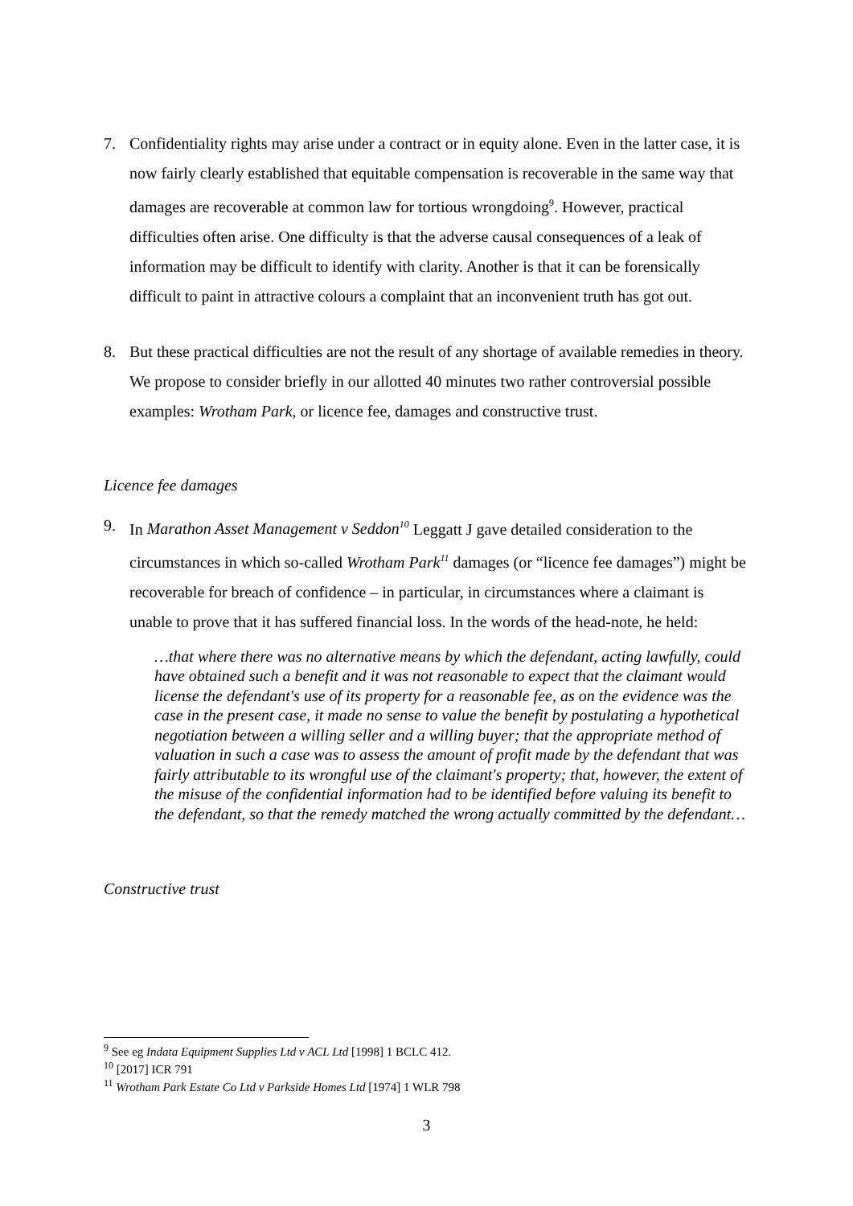7. Confidentiality rights may arise under a contract or in equity alone. Even in the latter case, it is now fairly clearly established that equitable compensation is recoverable in the same way that damages are recoverable at common law for tortious wrongdoing<sup>9</sup>. However, practical difficulties often arise. One difficulty is that the adverse causal consequences of a leak of information may be difficult to identify with clarity. Another is that it can be forensically difficult to paint in attractive colours a complaint that an inconvenient truth has got out.
8. But these practical difficulties are not the result of any shortage of available remedies in theory. We propose to consider briefly in our allotted 40 minutes two rather controversial possible examples: Wrotham Park, or licence fee, damages and constructive trust.
Licence fee damages
9. In Marathon Asset Management v Seddon<sup>10</sup> Leggatt J gave detailed consideration to the circumstances in which so-called Wrotham Park<sup>11</sup> damages (or “licence fee damages”) might be recoverable for breach of confidence – in particular, in circumstances where a claimant is unable to prove that it has suffered financial loss. In the words of the head-note, he held:
…that where there was no alternative means by which the defendant, acting lawfully, could have obtained such a benefit and it was not reasonable to expect that the claimant would license the defendant's use of its property for a reasonable fee, as on the evidence was the case in the present case, it made no sense to value the benefit by postulating a hypothetical negotiation between a willing seller and a willing buyer; that the appropriate method of valuation in such a case was to assess the amount of profit made by the defendant that was fairly attributable to its wrongful use of the claimant's property; that, however, the extent of the misuse of the confidential information had to be identified before valuing its benefit to the defendant, so that the remedy matched the wrong actually committed by the defendant…
Constructive trust
<sup>9</sup> See eg Indata Equipment Supplies Ltd v ACL Ltd [1998] 1 BCLC 412.
<sup>10</sup> [2017] ICR 791
<sup>11</sup> Wrotham Park Estate Co Ltd v Parkside Homes Ltd [1974] 1 WLR 798
3